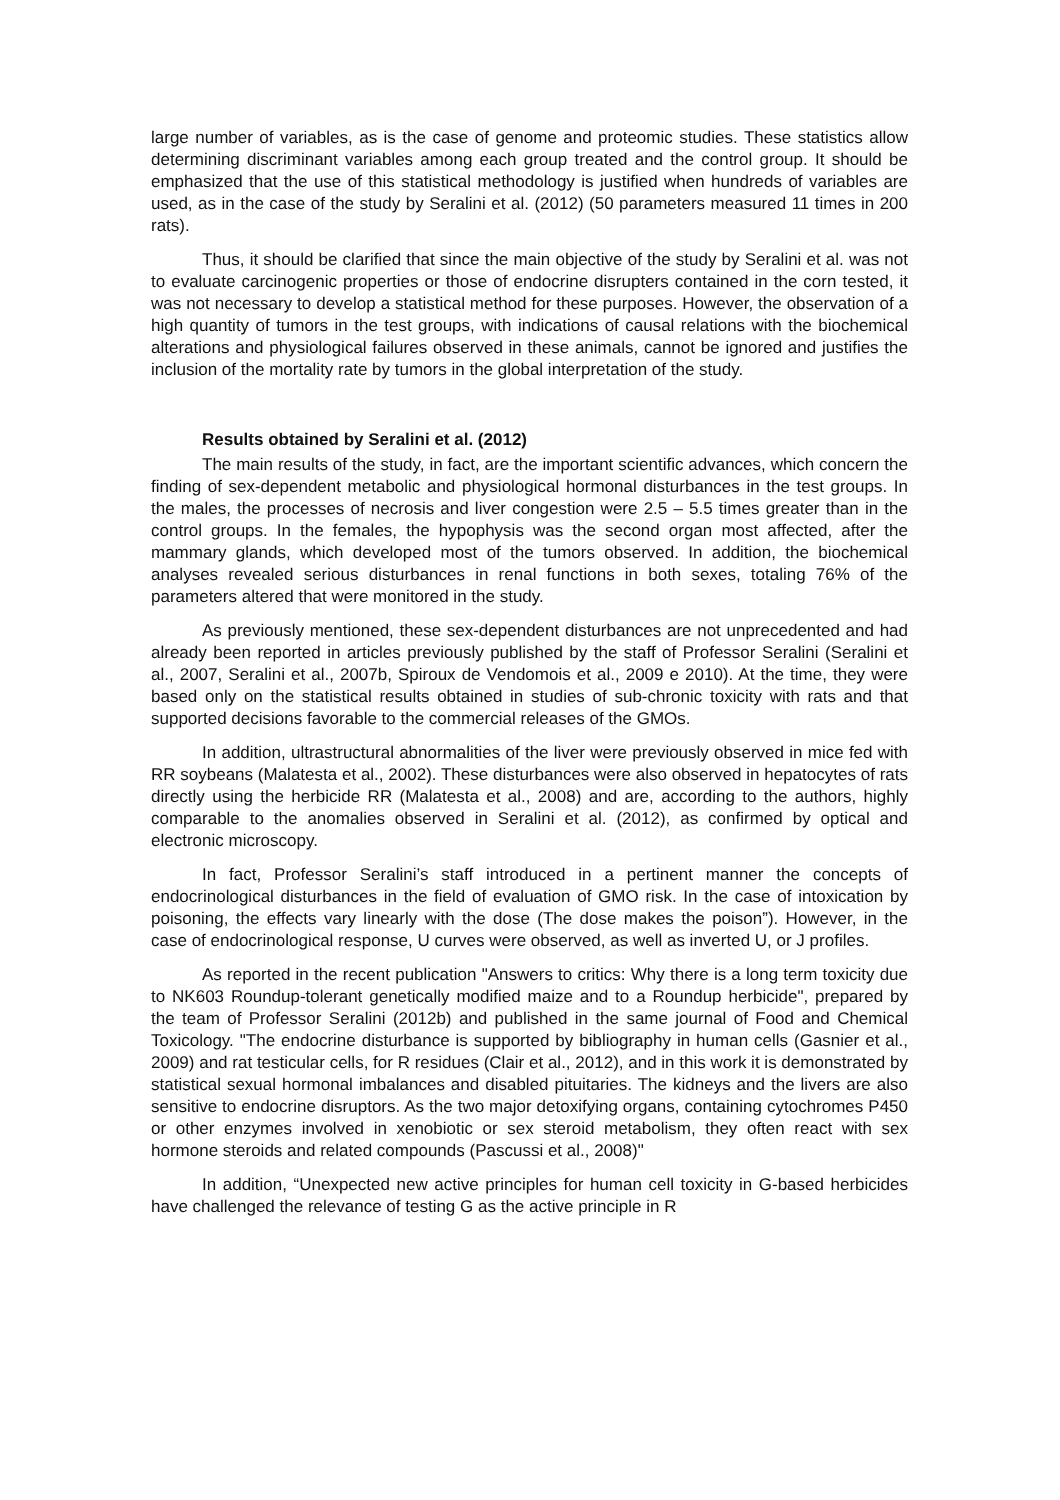large number of variables, as is the case of genome and proteomic studies. These statistics allow determining discriminant variables among each group treated and the control group. It should be emphasized that the use of this statistical methodology is justified when hundreds of variables are used, as in the case of the study by Seralini et al. (2012) (50 parameters measured 11 times in 200 rats).
Thus, it should be clarified that since the main objective of the study by Seralini et al. was not to evaluate carcinogenic properties or those of endocrine disrupters contained in the corn tested, it was not necessary to develop a statistical method for these purposes. However, the observation of a high quantity of tumors in the test groups, with indications of causal relations with the biochemical alterations and physiological failures observed in these animals, cannot be ignored and justifies the inclusion of the mortality rate by tumors in the global interpretation of the study.
Results obtained by Seralini et al. (2012)
The main results of the study, in fact, are the important scientific advances, which concern the finding of sex-dependent metabolic and physiological hormonal disturbances in the test groups. In the males, the processes of necrosis and liver congestion were 2.5 – 5.5 times greater than in the control groups. In the females, the hypophysis was the second organ most affected, after the mammary glands, which developed most of the tumors observed. In addition, the biochemical analyses revealed serious disturbances in renal functions in both sexes, totaling 76% of the parameters altered that were monitored in the study.
As previously mentioned, these sex-dependent disturbances are not unprecedented and had already been reported in articles previously published by the staff of Professor Seralini (Seralini et al., 2007, Seralini et al., 2007b, Spiroux de Vendomois et al., 2009 e 2010). At the time, they were based only on the statistical results obtained in studies of sub-chronic toxicity with rats and that supported decisions favorable to the commercial releases of the GMOs.
In addition, ultrastructural abnormalities of the liver were previously observed in mice fed with RR soybeans (Malatesta et al., 2002). These disturbances were also observed in hepatocytes of rats directly using the herbicide RR (Malatesta et al., 2008) and are, according to the authors, highly comparable to the anomalies observed in Seralini et al. (2012), as confirmed by optical and electronic microscopy.
In fact, Professor Seralini’s staff introduced in a pertinent manner the concepts of endocrinological disturbances in the field of evaluation of GMO risk. In the case of intoxication by poisoning, the effects vary linearly with the dose (The dose makes the poison”). However, in the case of endocrinological response, U curves were observed, as well as inverted U, or J profiles.
As reported in the recent publication "Answers to critics: Why there is a long term toxicity due to NK603 Roundup-tolerant genetically modified maize and to a Roundup herbicide", prepared by the team of Professor Seralini (2012b) and published in the same journal of Food and Chemical Toxicology. "The endocrine disturbance is supported by bibliography in human cells (Gasnier et al., 2009) and rat testicular cells, for R residues (Clair et al., 2012), and in this work it is demonstrated by statistical sexual hormonal imbalances and disabled pituitaries. The kidneys and the livers are also sensitive to endocrine disruptors. As the two major detoxifying organs, containing cytochromes P450 or other enzymes involved in xenobiotic or sex steroid metabolism, they often react with sex hormone steroids and related compounds (Pascussi et al., 2008)"
In addition, “Unexpected new active principles for human cell toxicity in G-based herbicides have challenged the relevance of testing G as the active principle in R